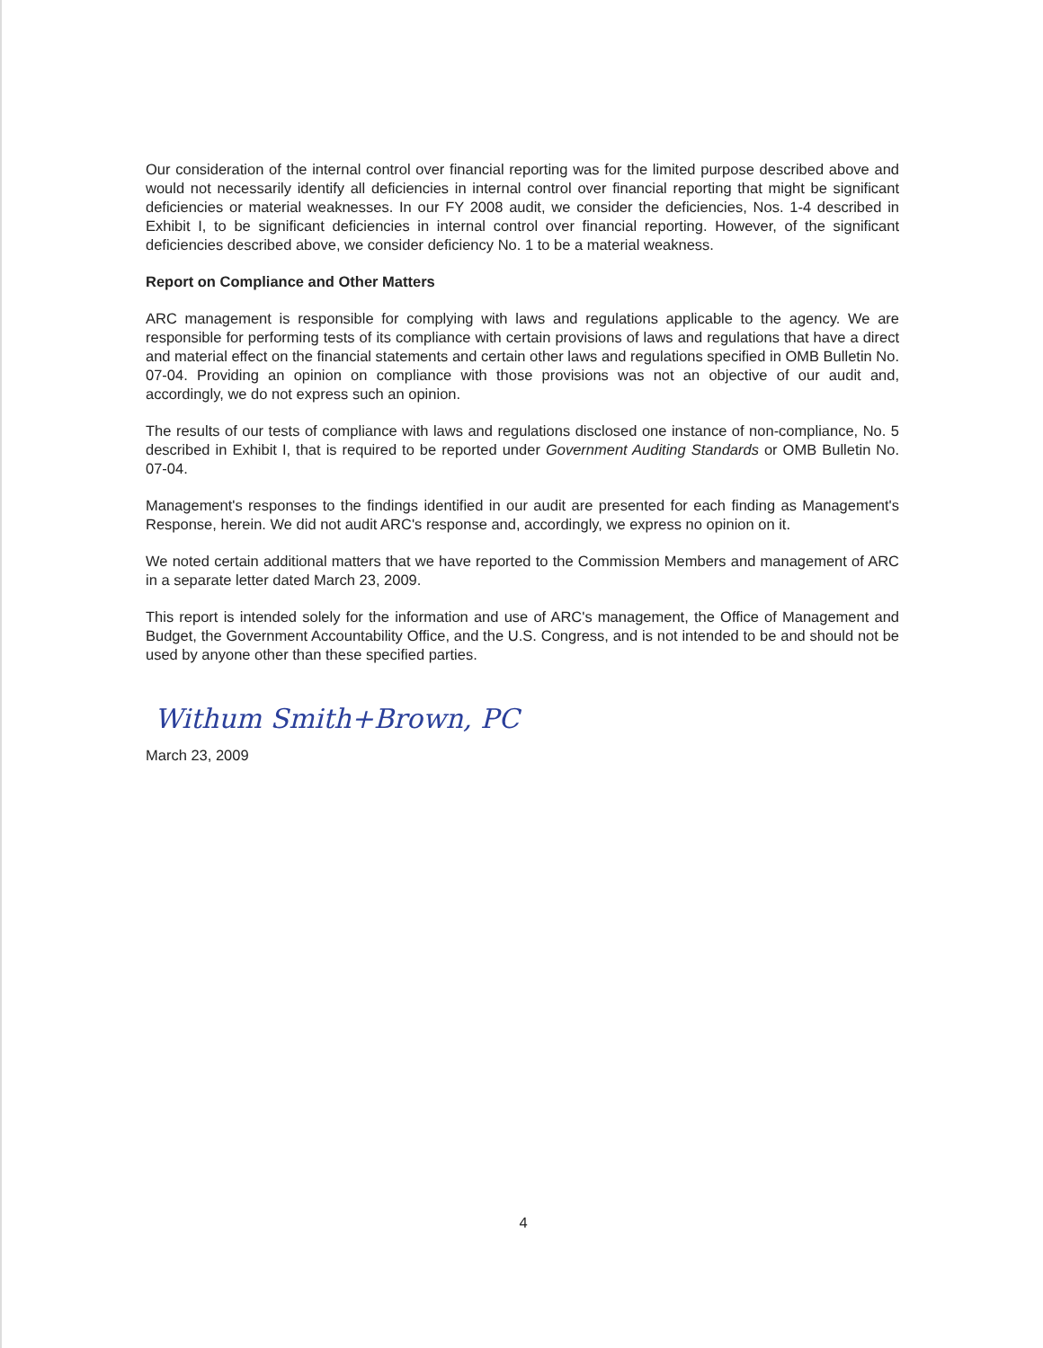Our consideration of the internal control over financial reporting was for the limited purpose described above and would not necessarily identify all deficiencies in internal control over financial reporting that might be significant deficiencies or material weaknesses. In our FY 2008 audit, we consider the deficiencies, Nos. 1-4 described in Exhibit I, to be significant deficiencies in internal control over financial reporting. However, of the significant deficiencies described above, we consider deficiency No. 1 to be a material weakness.
Report on Compliance and Other Matters
ARC management is responsible for complying with laws and regulations applicable to the agency. We are responsible for performing tests of its compliance with certain provisions of laws and regulations that have a direct and material effect on the financial statements and certain other laws and regulations specified in OMB Bulletin No. 07-04. Providing an opinion on compliance with those provisions was not an objective of our audit and, accordingly, we do not express such an opinion.
The results of our tests of compliance with laws and regulations disclosed one instance of non-compliance, No. 5 described in Exhibit I, that is required to be reported under Government Auditing Standards or OMB Bulletin No. 07-04.
Management's responses to the findings identified in our audit are presented for each finding as Management's Response, herein. We did not audit ARC's response and, accordingly, we express no opinion on it.
We noted certain additional matters that we have reported to the Commission Members and management of ARC in a separate letter dated March 23, 2009.
This report is intended solely for the information and use of ARC's management, the Office of Management and Budget, the Government Accountability Office, and the U.S. Congress, and is not intended to be and should not be used by anyone other than these specified parties.
Withum Smith+Brown, PC
March 23, 2009
4